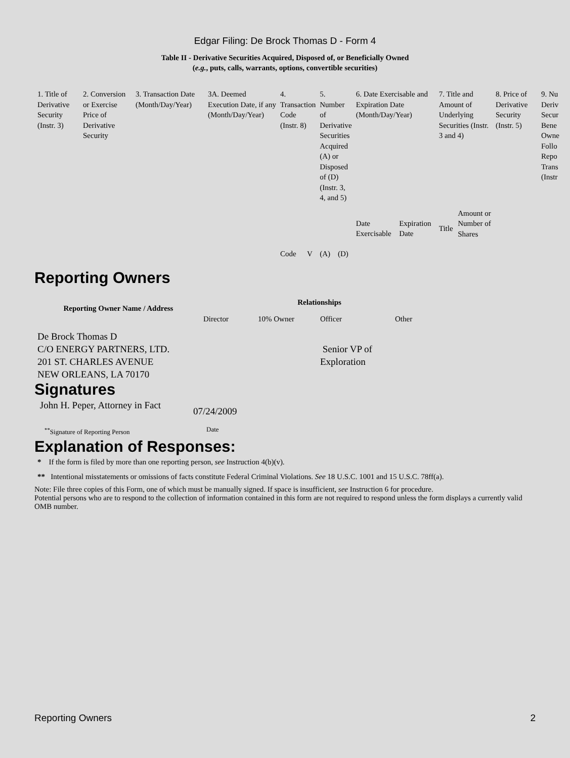Edgar Filing: De Brock Thomas D - Form 4
Table II - Derivative Securities Acquired, Disposed of, or Beneficially Owned
(e.g., puts, calls, warrants, options, convertible securities)
| 1. Title of Derivative Security (Instr. 3) | 2. Conversion or Exercise Price of Derivative Security | 3. Transaction Date (Month/Day/Year) | 3A. Deemed Execution Date, if any (Month/Day/Year) | 4. Transaction Code (Instr. 8) | | 5. Number of Derivative Securities Acquired (A) or Disposed of (D) (Instr. 3, 4, and 5) | | 6. Date Exercisable and Expiration Date (Month/Day/Year) | | 7. Title and Amount of Underlying Securities (Instr. 3 and 4) | | 8. Price of Derivative Security (Instr. 5) | 9. Nu Deriv Secur Bene Owne Follo Repo Trans (Instr |
| | | | | Code | V | (A) | (D) | Date Exercisable | Expiration Date | Title | Amount or Number of Shares | | |
Reporting Owners
| Reporting Owner Name / Address | Relationships | | | |
| --- | --- | --- | --- | --- |
| | Director | 10% Owner | Officer | Other |
| De Brock Thomas D C/O ENERGY PARTNERS, LTD. 201 ST. CHARLES AVENUE NEW ORLEANS, LA 70170 | | | Senior VP of Exploration | |
Signatures
| John H. Peper, Attorney in Fact | 07/24/2009 |
| <sup>**</sup> Signature of Reporting Person | Date |
Explanation of Responses:
* If the form is filed by more than one reporting person, see Instruction 4(b)(v).
** Intentional misstatements or omissions of facts constitute Federal Criminal Violations. See 18 U.S.C. 1001 and 15 U.S.C. 78ff(a).
Note: File three copies of this Form, one of which must be manually signed. If space is insufficient, see Instruction 6 for procedure.
Potential persons who are to respond to the collection of information contained in this form are not required to respond unless the form displays a currently valid OMB number.
Reporting Owners 2